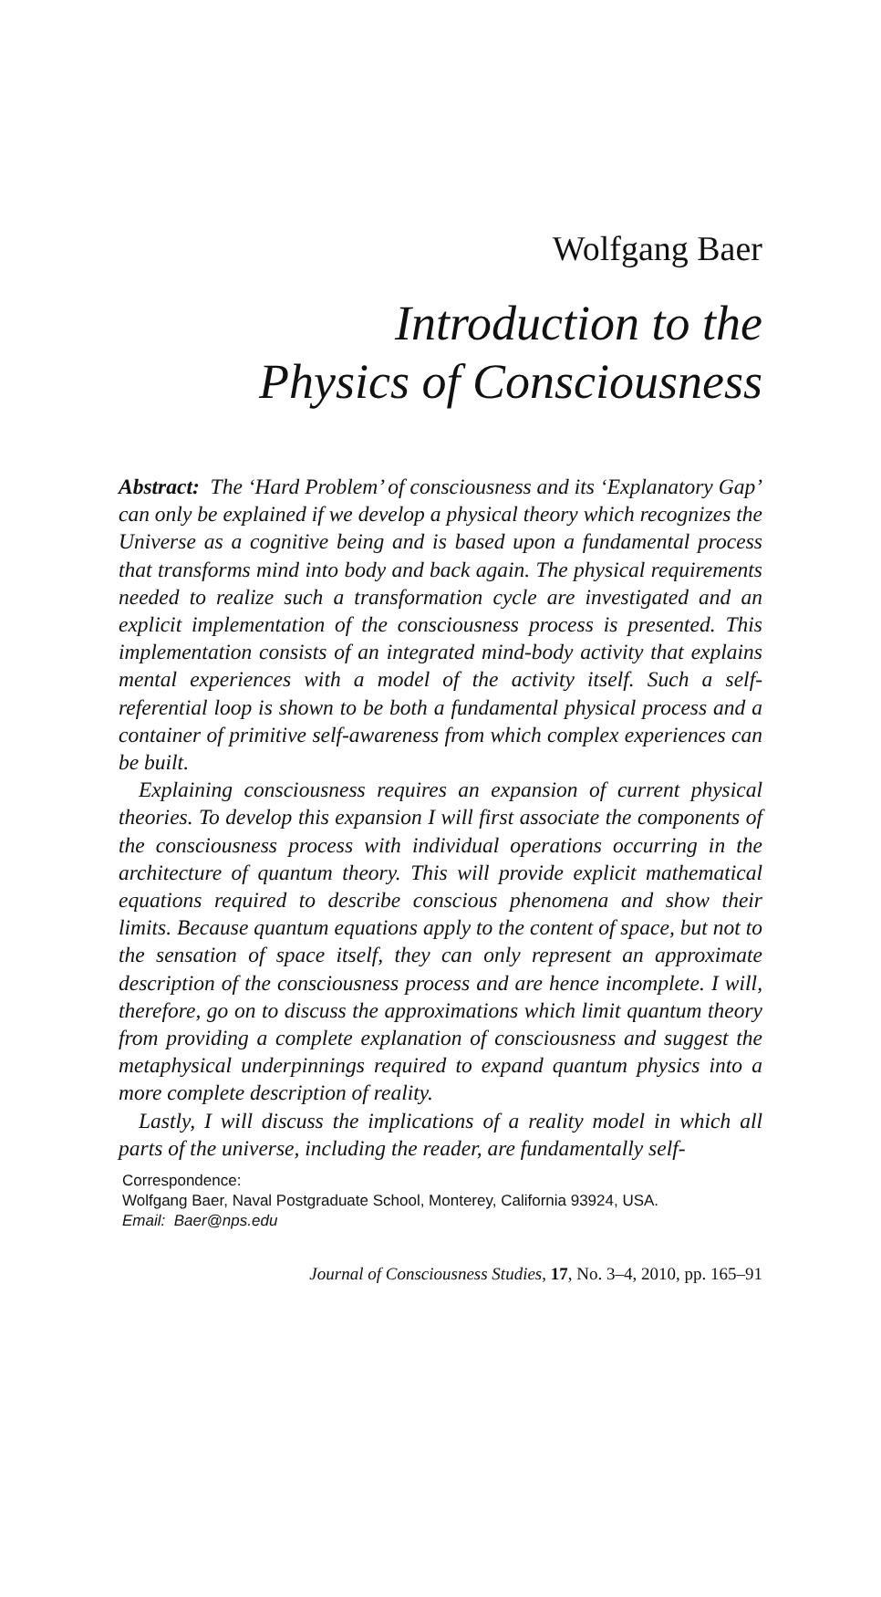Wolfgang Baer
Introduction to the
Physics of Consciousness
Abstract: The ‘Hard Problem’ of consciousness and its ‘Explanatory Gap’ can only be explained if we develop a physical theory which recognizes the Universe as a cognitive being and is based upon a fundamental process that transforms mind into body and back again. The physical requirements needed to realize such a transformation cycle are investigated and an explicit implementation of the consciousness process is presented. This implementation consists of an integrated mind-body activity that explains mental experiences with a model of the activity itself. Such a self-referential loop is shown to be both a fundamental physical process and a container of primitive self-awareness from which complex experiences can be built.
Explaining consciousness requires an expansion of current physical theories. To develop this expansion I will first associate the components of the consciousness process with individual operations occurring in the architecture of quantum theory. This will provide explicit mathematical equations required to describe conscious phenomena and show their limits. Because quantum equations apply to the content of space, but not to the sensation of space itself, they can only represent an approximate description of the consciousness process and are hence incomplete. I will, therefore, go on to discuss the approximations which limit quantum theory from providing a complete explanation of consciousness and suggest the metaphysical underpinnings required to expand quantum physics into a more complete description of reality.
Lastly, I will discuss the implications of a reality model in which all parts of the universe, including the reader, are fundamentally self-
Correspondence:
Wolfgang Baer, Naval Postgraduate School, Monterey, California 93924, USA.
Email: Baer@nps.edu
Journal of Consciousness Studies, 17, No. 3–4, 2010, pp. 165–91